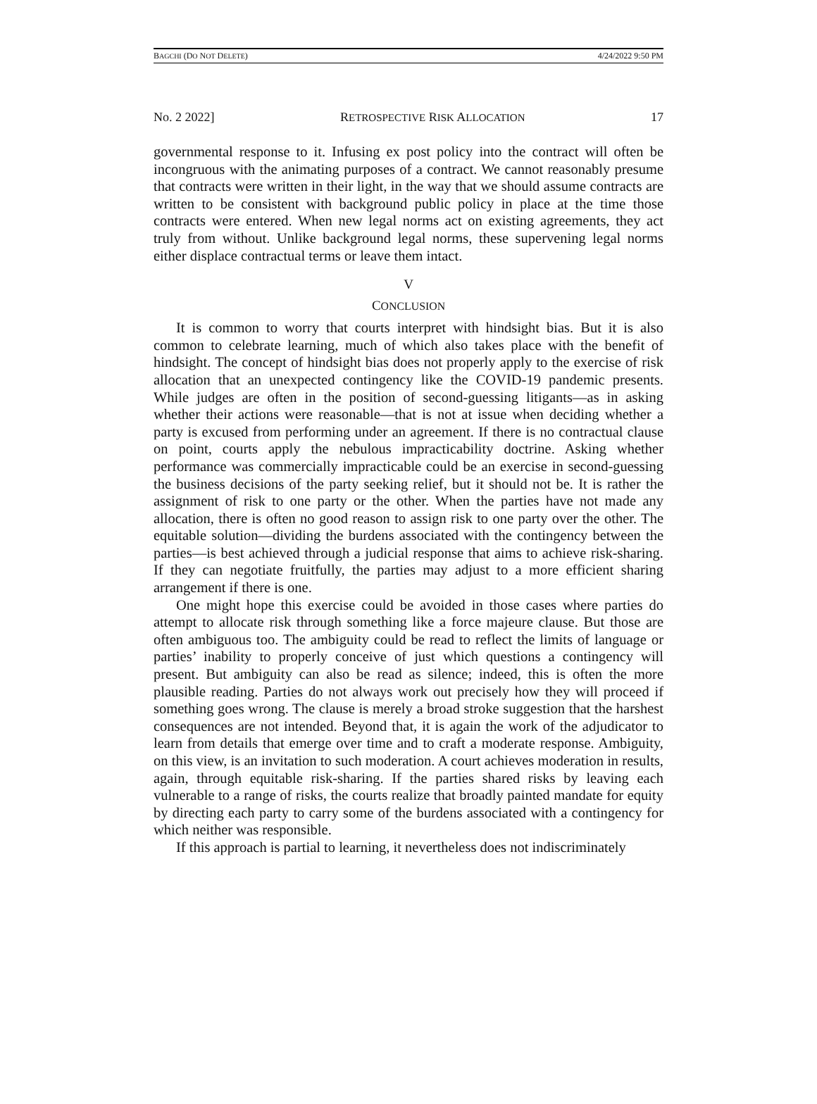BAGCHI (DO NOT DELETE) 4/24/2022 9:50 PM
No. 2 2022] RETROSPECTIVE RISK ALLOCATION 17
governmental response to it. Infusing ex post policy into the contract will often be incongruous with the animating purposes of a contract. We cannot reasonably presume that contracts were written in their light, in the way that we should assume contracts are written to be consistent with background public policy in place at the time those contracts were entered. When new legal norms act on existing agreements, they act truly from without. Unlike background legal norms, these supervening legal norms either displace contractual terms or leave them intact.
V
CONCLUSION
It is common to worry that courts interpret with hindsight bias. But it is also common to celebrate learning, much of which also takes place with the benefit of hindsight. The concept of hindsight bias does not properly apply to the exercise of risk allocation that an unexpected contingency like the COVID-19 pandemic presents. While judges are often in the position of second-guessing litigants—as in asking whether their actions were reasonable—that is not at issue when deciding whether a party is excused from performing under an agreement. If there is no contractual clause on point, courts apply the nebulous impracticability doctrine. Asking whether performance was commercially impracticable could be an exercise in second-guessing the business decisions of the party seeking relief, but it should not be. It is rather the assignment of risk to one party or the other. When the parties have not made any allocation, there is often no good reason to assign risk to one party over the other. The equitable solution—dividing the burdens associated with the contingency between the parties—is best achieved through a judicial response that aims to achieve risk-sharing. If they can negotiate fruitfully, the parties may adjust to a more efficient sharing arrangement if there is one.
One might hope this exercise could be avoided in those cases where parties do attempt to allocate risk through something like a force majeure clause. But those are often ambiguous too. The ambiguity could be read to reflect the limits of language or parties’ inability to properly conceive of just which questions a contingency will present. But ambiguity can also be read as silence; indeed, this is often the more plausible reading. Parties do not always work out precisely how they will proceed if something goes wrong. The clause is merely a broad stroke suggestion that the harshest consequences are not intended. Beyond that, it is again the work of the adjudicator to learn from details that emerge over time and to craft a moderate response. Ambiguity, on this view, is an invitation to such moderation. A court achieves moderation in results, again, through equitable risk-sharing. If the parties shared risks by leaving each vulnerable to a range of risks, the courts realize that broadly painted mandate for equity by directing each party to carry some of the burdens associated with a contingency for which neither was responsible.
If this approach is partial to learning, it nevertheless does not indiscriminately